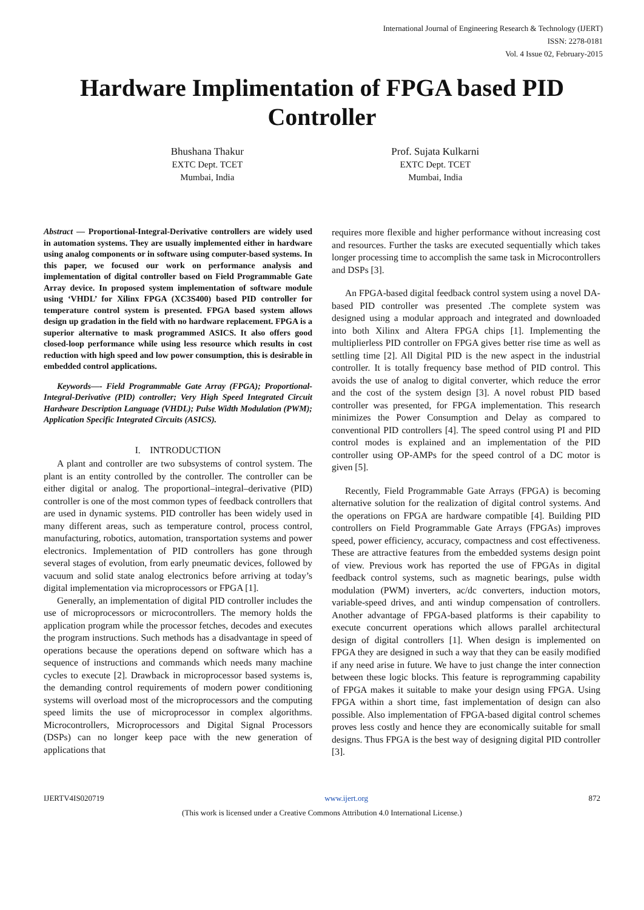International Journal of Engineering Research & Technology (IJERT)
ISSN: 2278-0181
Vol. 4 Issue 02, February-2015
Hardware Implimentation of FPGA based PID Controller
Bhushana Thakur
EXTC Dept. TCET
Mumbai, India
Prof. Sujata Kulkarni
EXTC Dept. TCET
Mumbai, India
Abstract — Proportional-Integral-Derivative controllers are widely used in automation systems. They are usually implemented either in hardware using analog components or in software using computer-based systems. In this paper, we focused our work on performance analysis and implementation of digital controller based on Field Programmable Gate Array device. In proposed system implementation of software module using ‘VHDL’ for Xilinx FPGA (XC3S400) based PID controller for temperature control system is presented. FPGA based system allows design up gradation in the field with no hardware replacement. FPGA is a superior alternative to mask programmed ASICS. It also offers good closed-loop performance while using less resource which results in cost reduction with high speed and low power consumption, this is desirable in embedded control applications.
Keywords—- Field Programmable Gate Array (FPGA); Proportional-Integral-Derivative (PID) controller; Very High Speed Integrated Circuit Hardware Description Language (VHDL); Pulse Width Modulation (PWM); Application Specific Integrated Circuits (ASICS).
I. INTRODUCTION
A plant and controller are two subsystems of control system. The plant is an entity controlled by the controller. The controller can be either digital or analog. The proportional–integral–derivative (PID) controller is one of the most common types of feedback controllers that are used in dynamic systems. PID controller has been widely used in many different areas, such as temperature control, process control, manufacturing, robotics, automation, transportation systems and power electronics. Implementation of PID controllers has gone through several stages of evolution, from early pneumatic devices, followed by vacuum and solid state analog electronics before arriving at today’s digital implementation via microprocessors or FPGA [1].
Generally, an implementation of digital PID controller includes the use of microprocessors or microcontrollers. The memory holds the application program while the processor fetches, decodes and executes the program instructions. Such methods has a disadvantage in speed of operations because the operations depend on software which has a sequence of instructions and commands which needs many machine cycles to execute [2]. Drawback in microprocessor based systems is, the demanding control requirements of modern power conditioning systems will overload most of the microprocessors and the computing speed limits the use of microprocessor in complex algorithms. Microcontrollers, Microprocessors and Digital Signal Processors (DSPs) can no longer keep pace with the new generation of applications that
requires more flexible and higher performance without increasing cost and resources. Further the tasks are executed sequentially which takes longer processing time to accomplish the same task in Microcontrollers and DSPs [3].
An FPGA-based digital feedback control system using a novel DA-based PID controller was presented .The complete system was designed using a modular approach and integrated and downloaded into both Xilinx and Altera FPGA chips [1]. Implementing the multiplierless PID controller on FPGA gives better rise time as well as settling time [2]. All Digital PID is the new aspect in the industrial controller. It is totally frequency base method of PID control. This avoids the use of analog to digital converter, which reduce the error and the cost of the system design [3]. A novel robust PID based controller was presented, for FPGA implementation. This research minimizes the Power Consumption and Delay as compared to conventional PID controllers [4]. The speed control using PI and PID control modes is explained and an implementation of the PID controller using OP-AMPs for the speed control of a DC motor is given [5].
Recently, Field Programmable Gate Arrays (FPGA) is becoming alternative solution for the realization of digital control systems. And the operations on FPGA are hardware compatible [4]. Building PID controllers on Field Programmable Gate Arrays (FPGAs) improves speed, power efficiency, accuracy, compactness and cost effectiveness. These are attractive features from the embedded systems design point of view. Previous work has reported the use of FPGAs in digital feedback control systems, such as magnetic bearings, pulse width modulation (PWM) inverters, ac/dc converters, induction motors, variable-speed drives, and anti windup compensation of controllers. Another advantage of FPGA-based platforms is their capability to execute concurrent operations which allows parallel architectural design of digital controllers [1]. When design is implemented on FPGA they are designed in such a way that they can be easily modified if any need arise in future. We have to just change the inter connection between these logic blocks. This feature is reprogramming capability of FPGA makes it suitable to make your design using FPGA. Using FPGA within a short time, fast implementation of design can also possible. Also implementation of FPGA-based digital control schemes proves less costly and hence they are economically suitable for small designs. Thus FPGA is the best way of designing digital PID controller [3].
IJERTV4IS020719 www.ijert.org 872
(This work is licensed under a Creative Commons Attribution 4.0 International License.)